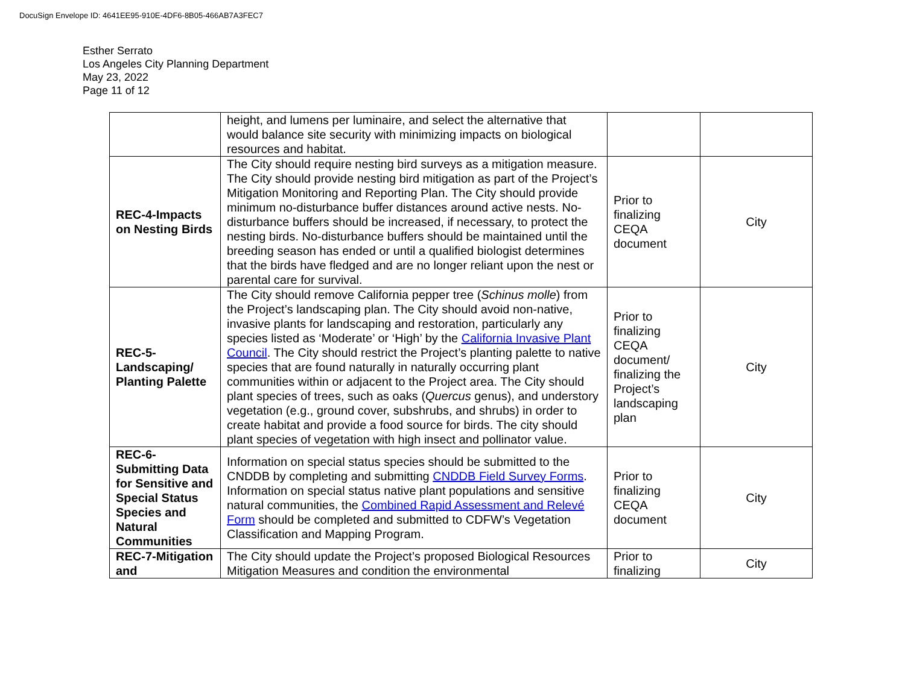DocuSign Envelope ID: 4641EE95-910E-4DF6-8B05-466AB7A3FEC7
Esther Serrato
Los Angeles City Planning Department
May 23, 2022
Page 11 of 12
| | height, and lumens per luminaire, and select the alternative that would balance site security with minimizing impacts on biological resources and habitat. | | |
| REC-4-Impacts on Nesting Birds | The City should require nesting bird surveys as a mitigation measure. The City should provide nesting bird mitigation as part of the Project’s Mitigation Monitoring and Reporting Plan. The City should provide minimum no-disturbance buffer distances around active nests. No-disturbance buffers should be increased, if necessary, to protect the nesting birds. No-disturbance buffers should be maintained until the breeding season has ended or until a qualified biologist determines that the birds have fledged and are no longer reliant upon the nest or parental care for survival. | Prior to finalizing CEQA document | City |
| REC-5-Landscaping/ Planting Palette | The City should remove California pepper tree ( Schinus molle ) from the Project’s landscaping plan. The City should avoid non-native, invasive plants for landscaping and restoration, particularly any species listed as ‘Moderate’ or ‘High’ by the California Invasive Plant Council . The City should restrict the Project’s planting palette to native species that are found naturally in naturally occurring plant communities within or adjacent to the Project area. The City should plant species of trees, such as oaks ( Quercus genus), and understory vegetation (e.g., ground cover, subshrubs, and shrubs) in order to create habitat and provide a food source for birds. The city should plant species of vegetation with high insect and pollinator value. | Prior to finalizing CEQA document/ finalizing the Project’s landscaping plan | City |
| REC-6-Submitting Data for Sensitive and Special Status Species and Natural Communities | Information on special status species should be submitted to the CNDDB by completing and submitting CNDDB Field Survey Forms . Information on special status native plant populations and sensitive natural communities, the Combined Rapid Assessment and Relevé Form should be completed and submitted to CDFW’s Vegetation Classification and Mapping Program. | Prior to finalizing CEQA document | City |
| REC-7-Mitigation and | The City should update the Project’s proposed Biological Resources Mitigation Measures and condition the environmental | Prior to finalizing | City |